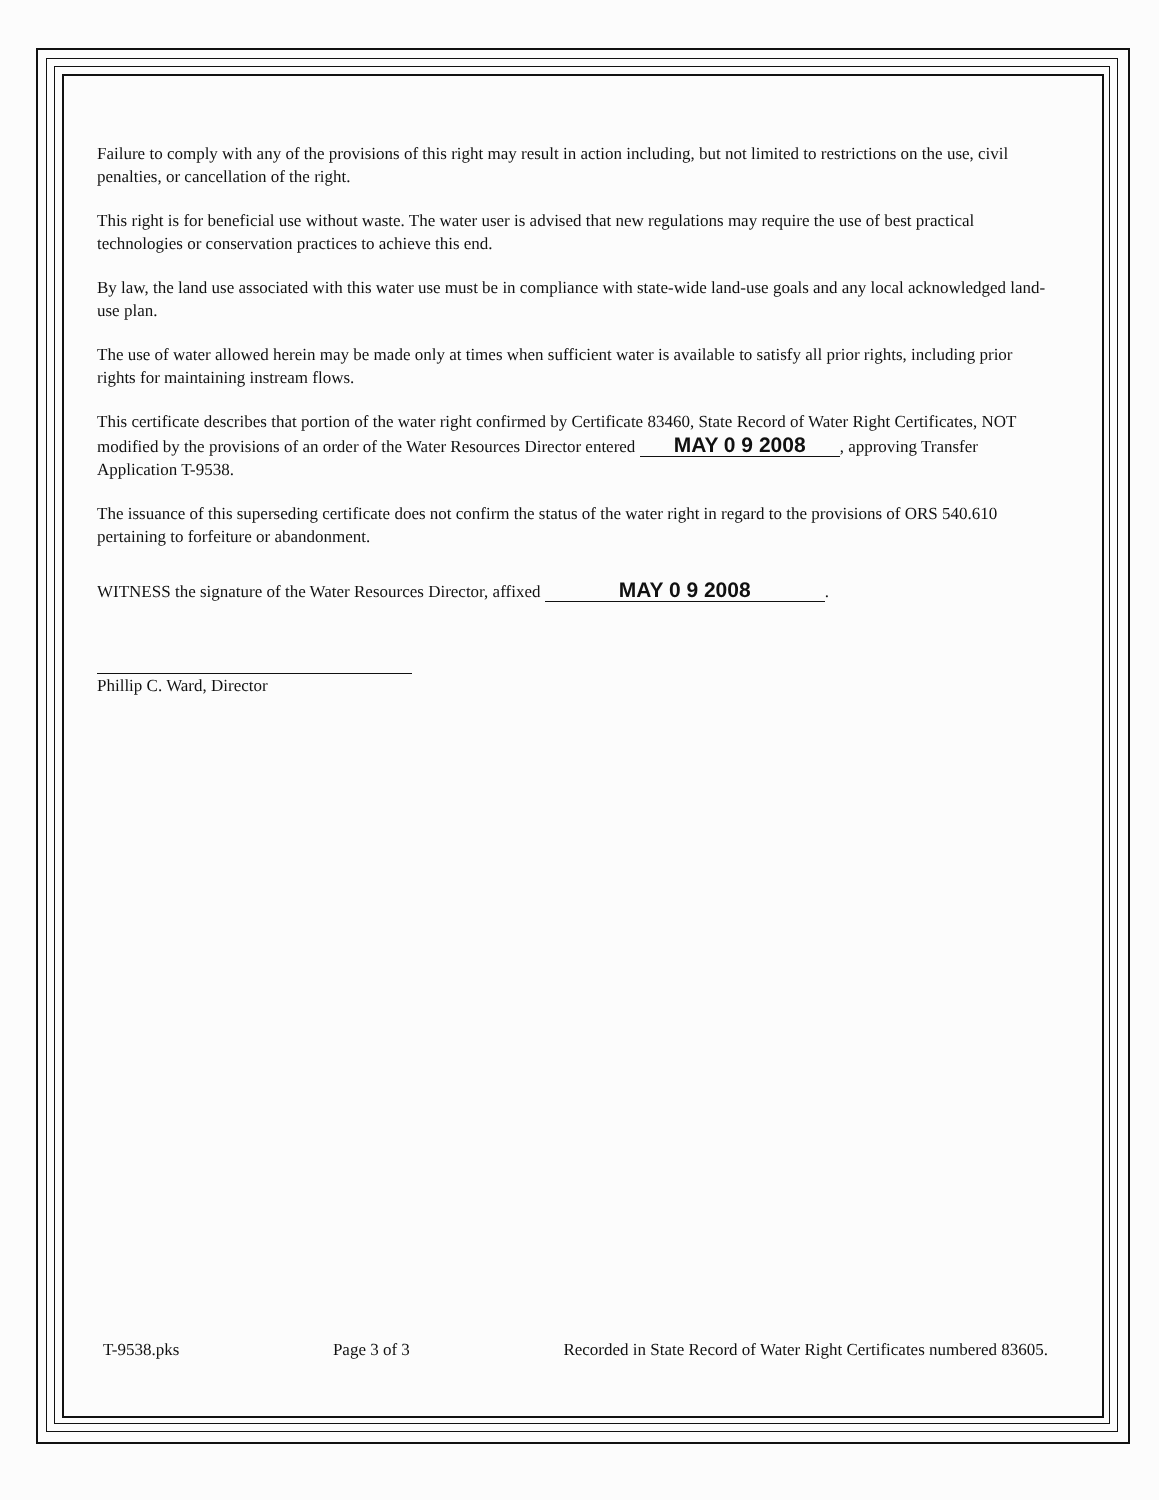Failure to comply with any of the provisions of this right may result in action including, but not limited to restrictions on the use, civil penalties, or cancellation of the right.
This right is for beneficial use without waste. The water user is advised that new regulations may require the use of best practical technologies or conservation practices to achieve this end.
By law, the land use associated with this water use must be in compliance with state-wide land-use goals and any local acknowledged land-use plan.
The use of water allowed herein may be made only at times when sufficient water is available to satisfy all prior rights, including prior rights for maintaining instream flows.
This certificate describes that portion of the water right confirmed by Certificate 83460, State Record of Water Right Certificates, NOT modified by the provisions of an order of the Water Resources Director entered MAY 0 9 2008, approving Transfer Application T-9538.
The issuance of this superseding certificate does not confirm the status of the water right in regard to the provisions of ORS 540.610 pertaining to forfeiture or abandonment.
WITNESS the signature of the Water Resources Director, affixed MAY 0 9 2008.
Phillip C. Ward, Director
T-9538.pks Page 3 of 3 Recorded in State Record of Water Right Certificates numbered 83605.